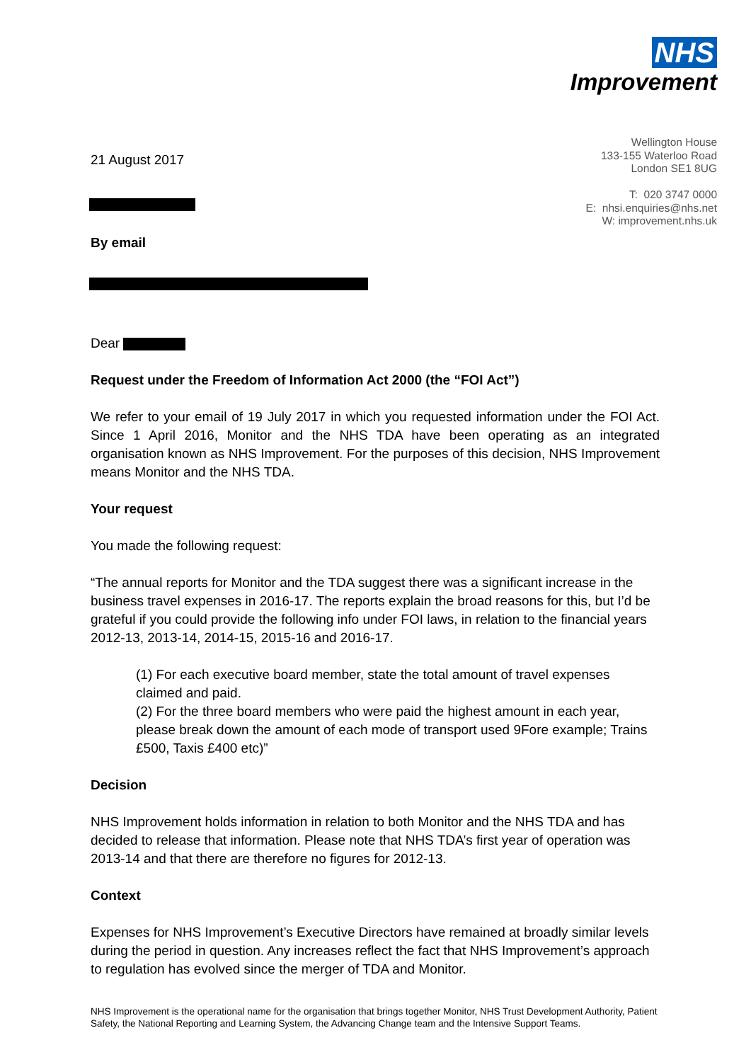NHS
Improvement
Wellington House
133-155 Waterloo Road
London SE1 8UG
T: 020 3747 0000
E: nhsi.enquiries@nhs.net
W: improvement.nhs.uk
21 August 2017
By email
Dear
Request under the Freedom of Information Act 2000 (the “FOI Act”)
We refer to your email of 19 July 2017 in which you requested information under the FOI Act. Since 1 April 2016, Monitor and the NHS TDA have been operating as an integrated organisation known as NHS Improvement. For the purposes of this decision, NHS Improvement means Monitor and the NHS TDA.
Your request
You made the following request:
“The annual reports for Monitor and the TDA suggest there was a significant increase in the business travel expenses in 2016-17. The reports explain the broad reasons for this, but I’d be grateful if you could provide the following info under FOI laws, in relation to the financial years 2012-13, 2013-14, 2014-15, 2015-16 and 2016-17.
(1) For each executive board member, state the total amount of travel expenses claimed and paid.
(2) For the three board members who were paid the highest amount in each year, please break down the amount of each mode of transport used 9Fore example; Trains £500, Taxis £400 etc)”
Decision
NHS Improvement holds information in relation to both Monitor and the NHS TDA and has decided to release that information. Please note that NHS TDA’s first year of operation was 2013-14 and that there are therefore no figures for 2012-13.
Context
Expenses for NHS Improvement’s Executive Directors have remained at broadly similar levels during the period in question. Any increases reflect the fact that NHS Improvement’s approach to regulation has evolved since the merger of TDA and Monitor.
NHS Improvement is the operational name for the organisation that brings together Monitor, NHS Trust Development Authority, Patient Safety, the National Reporting and Learning System, the Advancing Change team and the Intensive Support Teams.